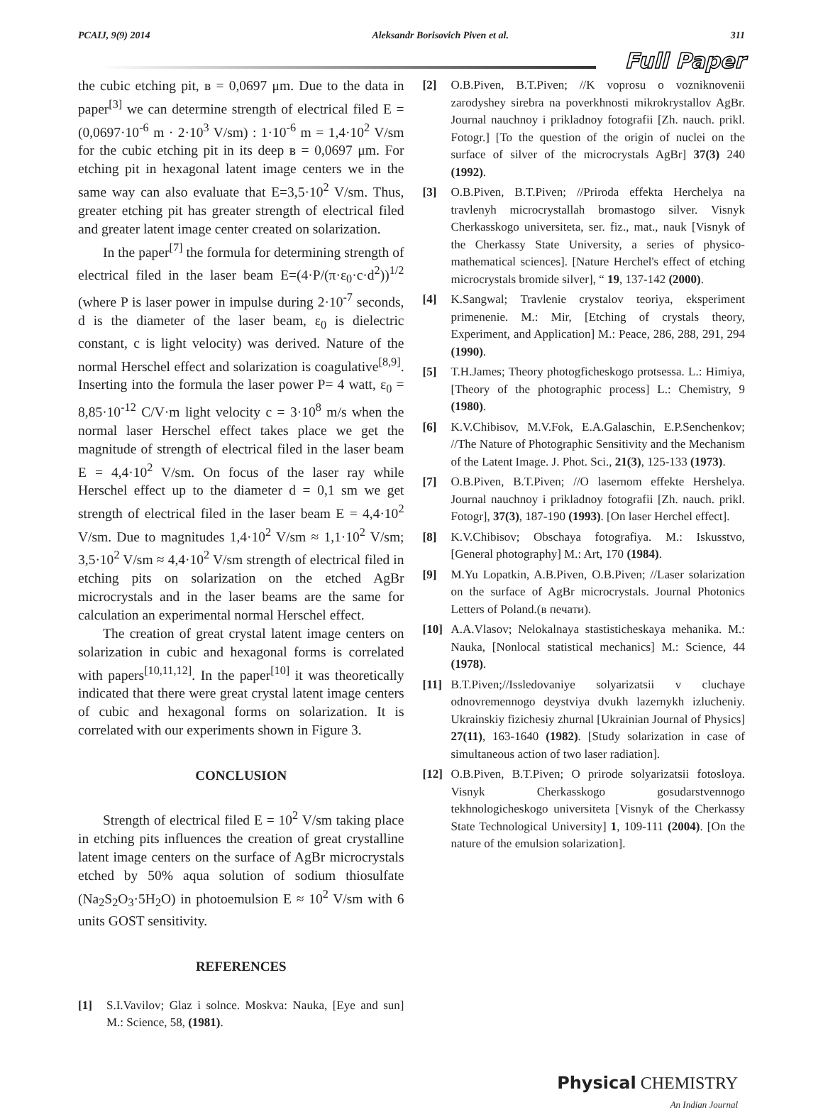PCAIJ, 9(9) 2014 Aleksandr Borisovich Piven et al. 311
Full Paper
the cubic etching pit, в = 0,0697 μm. Due to the data in paper<sup>[3]</sup> we can determine strength of electrical filed E = (0,0697·10<sup>-6</sup> m · 2·10<sup>3</sup> V/sm) : 1·10<sup>-6</sup> m = 1,4·10<sup>2</sup> V/sm for the cubic etching pit in its deep в = 0,0697 μm. For etching pit in hexagonal latent image centers we in the same way can also evaluate that E=3,5·10<sup>2</sup> V/sm. Thus, greater etching pit has greater strength of electrical filed and greater latent image center created on solarization.
In the paper<sup>[7]</sup> the formula for determining strength of electrical filed in the laser beam E=(4·P/(π·ε<sub>0</sub>·c·d<sup>2</sup>))<sup>1/2</sup> (where P is laser power in impulse during 2·10<sup>-7</sup> seconds, d is the diameter of the laser beam, ε<sub>0</sub> is dielectric constant, c is light velocity) was derived. Nature of the normal Herschel effect and solarization is coagulative<sup>[8,9]</sup>. Inserting into the formula the laser power P= 4 watt, ε<sub>0</sub> = 8,85·10<sup>-12</sup> C/V·m light velocity c = 3·10<sup>8</sup> m/s when the normal laser Herschel effect takes place we get the magnitude of strength of electrical filed in the laser beam E = 4,4·10<sup>2</sup> V/sm. On focus of the laser ray while Herschel effect up to the diameter d = 0,1 sm we get strength of electrical filed in the laser beam E = 4,4·10<sup>2</sup> V/sm. Due to magnitudes 1,4·10<sup>2</sup> V/sm ≈ 1,1·10<sup>2</sup> V/sm; 3,5·10<sup>2</sup> V/sm ≈ 4,4·10<sup>2</sup> V/sm strength of electrical filed in etching pits on solarization on the etched AgBr microcrystals and in the laser beams are the same for calculation an experimental normal Herschel effect.
The creation of great crystal latent image centers on solarization in cubic and hexagonal forms is correlated with papers<sup>[10,11,12]</sup>. In the paper<sup>[10]</sup> it was theoretically indicated that there were great crystal latent image centers of cubic and hexagonal forms on solarization. It is correlated with our experiments shown in Figure 3.
CONCLUSION
Strength of electrical filed E = 10<sup>2</sup> V/sm taking place in etching pits influences the creation of great crystalline latent image centers on the surface of AgBr microcrystals etched by 50% aqua solution of sodium thiosulfate (Na<sub>2</sub>S<sub>2</sub>O<sub>3</sub>·5H<sub>2</sub>O) in photoemulsion E ≈ 10<sup>2</sup> V/sm with 6 units GOST sensitivity.
REFERENCES
[1] S.I.Vavilov; Glaz i solnce. Moskva: Nauka, [Eye and sun] M.: Science, 58, (1981).
[2] O.B.Piven, B.T.Piven; //K voprosu o vozniknovenii zarodyshey sirebra na poverkhnosti mikrokrystallov AgBr. Journal nauchnoy i prikladnoy fotografii [Zh. nauch. prikl. Fotogr.] [To the question of the origin of nuclei on the surface of silver of the microcrystals AgBr] 37(3) 240 (1992).
[3] O.B.Piven, B.T.Piven; //Priroda effekta Herchelya na travlenyh microcrystallah bromastogo silver. Visnyk Cherkasskogo universiteta, ser. fiz., mat., nauk [Visnyk of the Cherkassy State University, a series of physico-mathematical sciences]. [Nature Herchel's effect of etching microcrystals bromide silver], “ 19, 137-142 (2000).
[4] K.Sangwal; Travlenie crystalov teoriya, eksperiment primenenie. M.: Mir, [Etching of crystals theory, Experiment, and Application] M.: Peace, 286, 288, 291, 294 (1990).
[5] T.H.James; Theory photogficheskogo protsessa. L.: Himiya, [Theory of the photographic process] L.: Chemistry, 9 (1980).
[6] K.V.Chibisov, M.V.Fok, E.A.Galaschin, E.P.Senchenkov; //The Nature of Photographic Sensitivity and the Mechanism of the Latent Image. J. Phot. Sci., 21(3), 125-133 (1973).
[7] O.B.Piven, B.T.Piven; //O lasernom effekte Hershelya. Journal nauchnoy i prikladnoy fotografii [Zh. nauch. prikl. Fotogr], 37(3), 187-190 (1993). [On laser Herchel effect].
[8] K.V.Chibisov; Obschaya fotografiya. M.: Iskusstvo, [General photography] M.: Art, 170 (1984).
[9] M.Yu Lopatkin, A.B.Piven, O.B.Piven; //Laser solarization on the surface of AgBr microcrystals. Journal Photonics Letters of Poland.(в печати).
[10] A.A.Vlasov; Nelokalnaya stastisticheskaya mehanika. M.: Nauka, [Nonlocal statistical mechanics] M.: Science, 44 (1978).
[11] B.T.Piven;//Issledovaniye solyarizatsii v cluchaye odnovremennogo deystviya dvukh lazernykh izlucheniy. Ukrainskiy fizichesiy zhurnal [Ukrainian Journal of Physics] 27(11), 163-1640 (1982). [Study solarization in case of simultaneous action of two laser radiation].
[12] O.B.Piven, B.T.Piven; O prirode solyarizatsii fotosloya. Visnyk Cherkasskogo gosudarstvennogo tekhnologicheskogo universiteta [Visnyk of the Cherkassy State Technological University] 1, 109-111 (2004). [On the nature of the emulsion solarization].
Physical CHEMISTRY
An Indian Journal